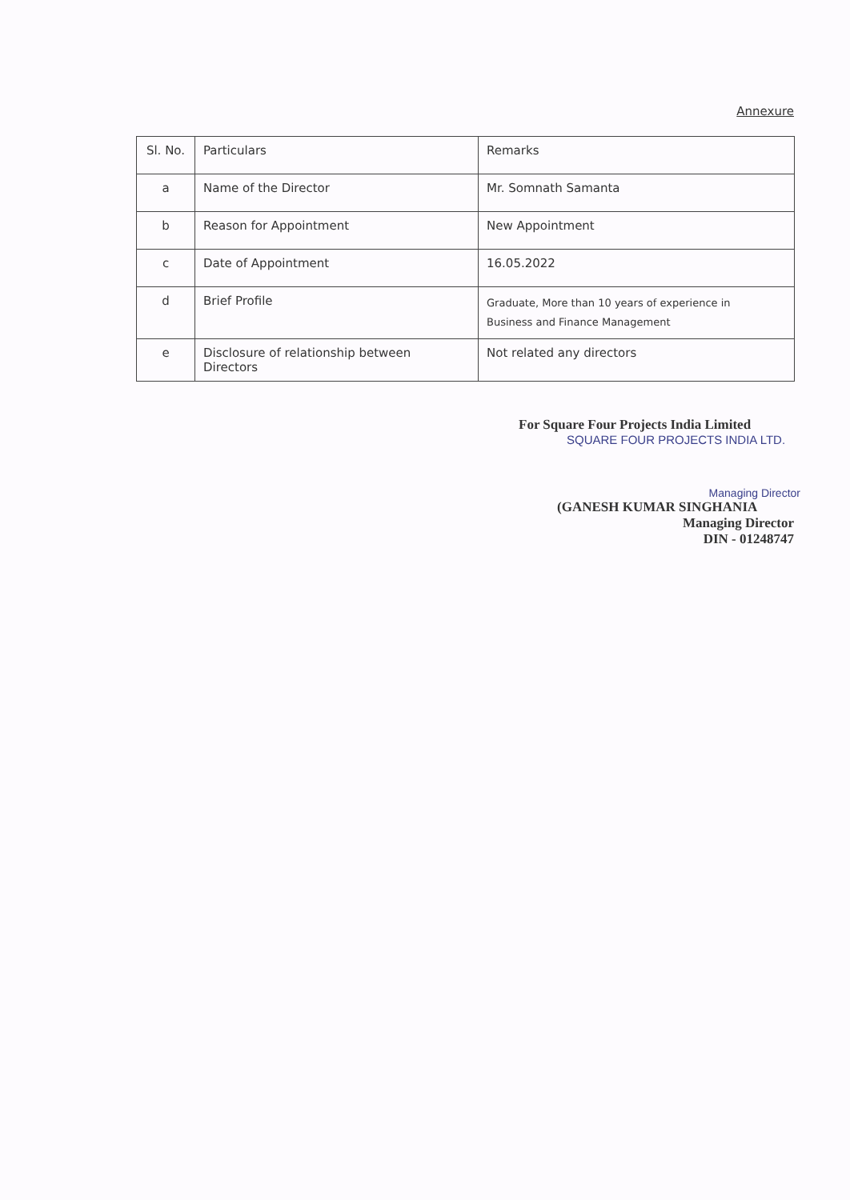Annexure
| Sl. No. | Particulars | Remarks |
| --- | --- | --- |
| a | Name of the Director | Mr. Somnath Samanta |
| b | Reason for Appointment | New Appointment |
| c | Date of Appointment | 16.05.2022 |
| d | Brief Profile | Graduate, More than 10 years of experience in Business and Finance Management |
| e | Disclosure of relationship between Directors | Not related any directors |
For Square Four Projects India Limited
SQUARE FOUR PROJECTS INDIA LTD.
Managing Director
(GANESH KUMAR SINGHANIA
Managing Director
DIN - 01248747